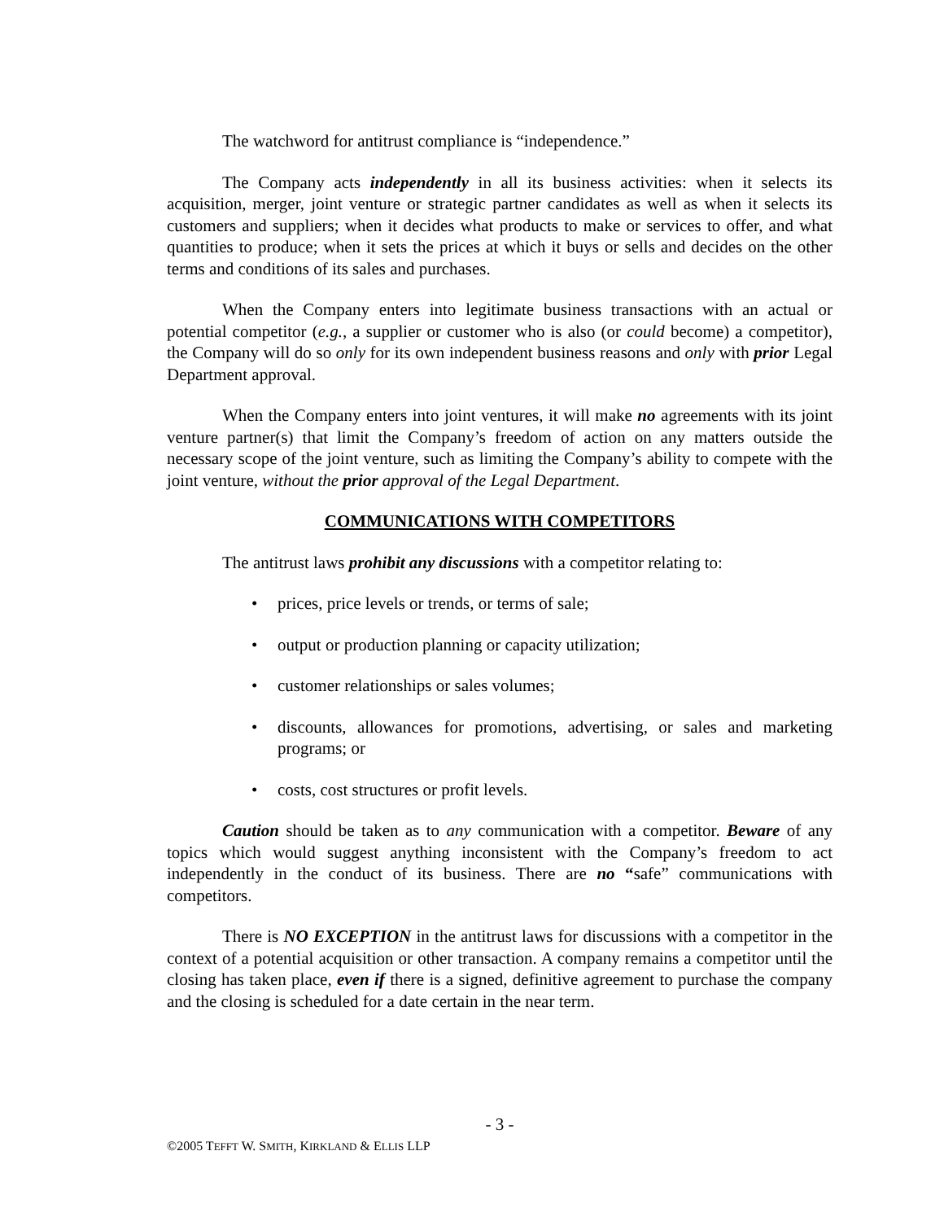The watchword for antitrust compliance is “independence.”
The Company acts independently in all its business activities: when it selects its acquisition, merger, joint venture or strategic partner candidates as well as when it selects its customers and suppliers; when it decides what products to make or services to offer, and what quantities to produce; when it sets the prices at which it buys or sells and decides on the other terms and conditions of its sales and purchases.
When the Company enters into legitimate business transactions with an actual or potential competitor (e.g., a supplier or customer who is also (or could become) a competitor), the Company will do so only for its own independent business reasons and only with prior Legal Department approval.
When the Company enters into joint ventures, it will make no agreements with its joint venture partner(s) that limit the Company’s freedom of action on any matters outside the necessary scope of the joint venture, such as limiting the Company’s ability to compete with the joint venture, without the prior approval of the Legal Department.
COMMUNICATIONS WITH COMPETITORS
The antitrust laws prohibit any discussions with a competitor relating to:
• prices, price levels or trends, or terms of sale;
• output or production planning or capacity utilization;
• customer relationships or sales volumes;
• discounts, allowances for promotions, advertising, or sales and marketing programs; or
• costs, cost structures or profit levels.
Caution should be taken as to any communication with a competitor. Beware of any topics which would suggest anything inconsistent with the Company’s freedom to act independently in the conduct of its business. There are no “safe” communications with competitors.
There is NO EXCEPTION in the antitrust laws for discussions with a competitor in the context of a potential acquisition or other transaction. A company remains a competitor until the closing has taken place, even if there is a signed, definitive agreement to purchase the company and the closing is scheduled for a date certain in the near term.
- 3 -
©2005 TEFFT W. SMITH, KIRKLAND & ELLIS LLP